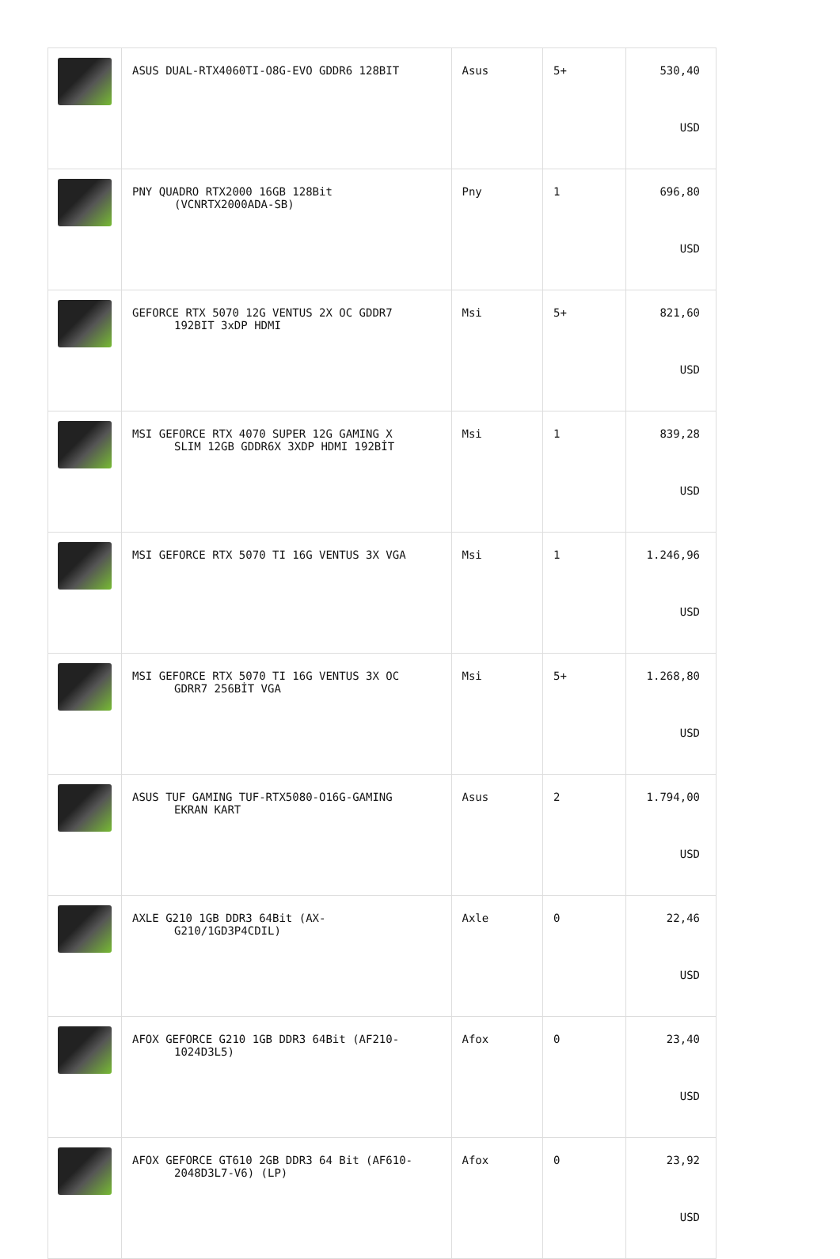| | ASUS DUAL-RTX4060TI-O8G-EVO GDDR6 128BIT | Asus | 5+ | 530,40 USD |
| | PNY QUADRO RTX2000 16GB 128Bit (VCNRTX2000ADA-SB) | Pny | 1 | 696,80 USD |
| | GEFORCE RTX 5070 12G VENTUS 2X OC GDDR7 192BIT 3xDP HDMI | Msi | 5+ | 821,60 USD |
| | MSI GEFORCE RTX 4070 SUPER 12G GAMING X SLIM 12GB GDDR6X 3XDP HDMI 192BİT | Msi | 1 | 839,28 USD |
| | MSI GEFORCE RTX 5070 TI 16G VENTUS 3X VGA | Msi | 1 | 1.246,96 USD |
| | MSI GEFORCE RTX 5070 TI 16G VENTUS 3X OC GDRR7 256BİT VGA | Msi | 5+ | 1.268,80 USD |
| | ASUS TUF GAMING TUF-RTX5080-O16G-GAMING EKRAN KART | Asus | 2 | 1.794,00 USD |
| | AXLE G210 1GB DDR3 64Bit (AX- G210/1GD3P4CDIL) | Axle | 0 | 22,46 USD |
| | AFOX GEFORCE G210 1GB DDR3 64Bit (AF210- 1024D3L5) | Afox | 0 | 23,40 USD |
| | AFOX GEFORCE GT610 2GB DDR3 64 Bit (AF610- 2048D3L7-V6) (LP) | Afox | 0 | 23,92 USD |